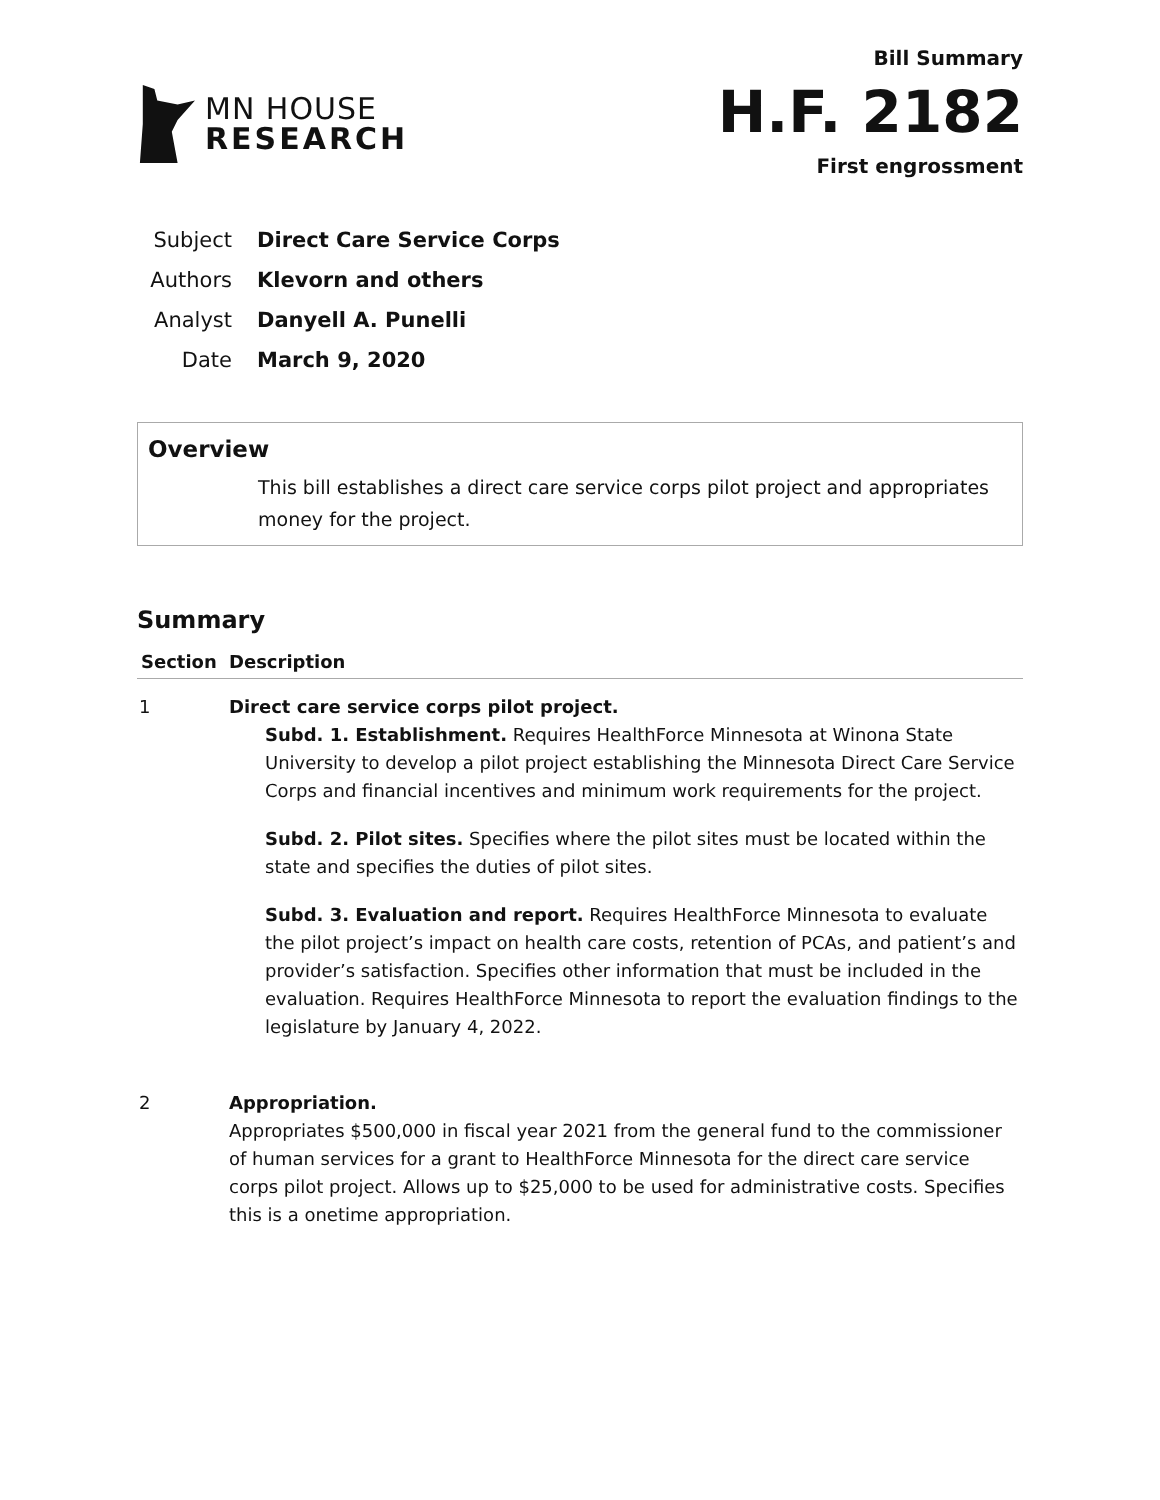MN HOUSE
RESEARCH
Bill Summary
H.F. 2182
First engrossment
Subject Direct Care Service Corps
Authors Klevorn and others
Analyst Danyell A. Punelli
Date March 9, 2020
Overview
This bill establishes a direct care service corps pilot project and appropriates money for the project.
Summary
| Section | Description |
| --- | --- |
| 1 | Direct care service corps pilot project. Subd. 1. Establishment. Requires HealthForce Minnesota at Winona State University to develop a pilot project establishing the Minnesota Direct Care Service Corps and financial incentives and minimum work requirements for the project. Subd. 2. Pilot sites. Specifies where the pilot sites must be located within the state and specifies the duties of pilot sites. Subd. 3. Evaluation and report. Requires HealthForce Minnesota to evaluate the pilot project’s impact on health care costs, retention of PCAs, and patient’s and provider’s satisfaction. Specifies other information that must be included in the evaluation. Requires HealthForce Minnesota to report the evaluation findings to the legislature by January 4, 2022. |
| 2 | Appropriation. Appropriates $500,000 in fiscal year 2021 from the general fund to the commissioner of human services for a grant to HealthForce Minnesota for the direct care service corps pilot project. Allows up to $25,000 to be used for administrative costs. Specifies this is a onetime appropriation. |